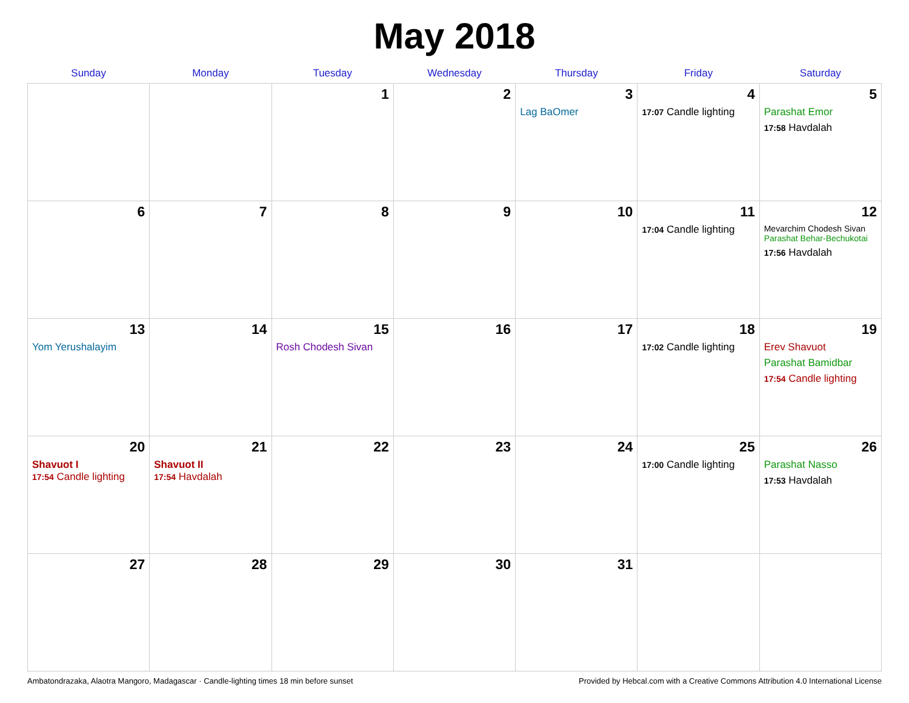May 2018
| Sunday | Monday | Tuesday | Wednesday | Thursday | Friday | Saturday |
| --- | --- | --- | --- | --- | --- | --- |
| | | 1 | 2 | 3 Lag BaOmer | 4 17:07 Candle lighting | 5 Parashat Emor 17:58 Havdalah |
| 6 | 7 | 8 | 9 | 10 | 11 17:04 Candle lighting | 12 Mevarchim Chodesh Sivan Parashat Behar-Bechukotai 17:56 Havdalah |
| 13 Yom Yerushalayim | 14 | 15 Rosh Chodesh Sivan | 16 | 17 | 18 17:02 Candle lighting | 19 Erev Shavuot Parashat Bamidbar 17:54 Candle lighting |
| 20 Shavuot I 17:54 Candle lighting | 21 Shavuot II 17:54 Havdalah | 22 | 23 | 24 | 25 17:00 Candle lighting | 26 Parashat Nasso 17:53 Havdalah |
| 27 | 28 | 29 | 30 | 31 | | |
Ambatondrazaka, Alaotra Mangoro, Madagascar · Candle-lighting times 18 min before sunset Provided by Hebcal.com with a Creative Commons Attribution 4.0 International License